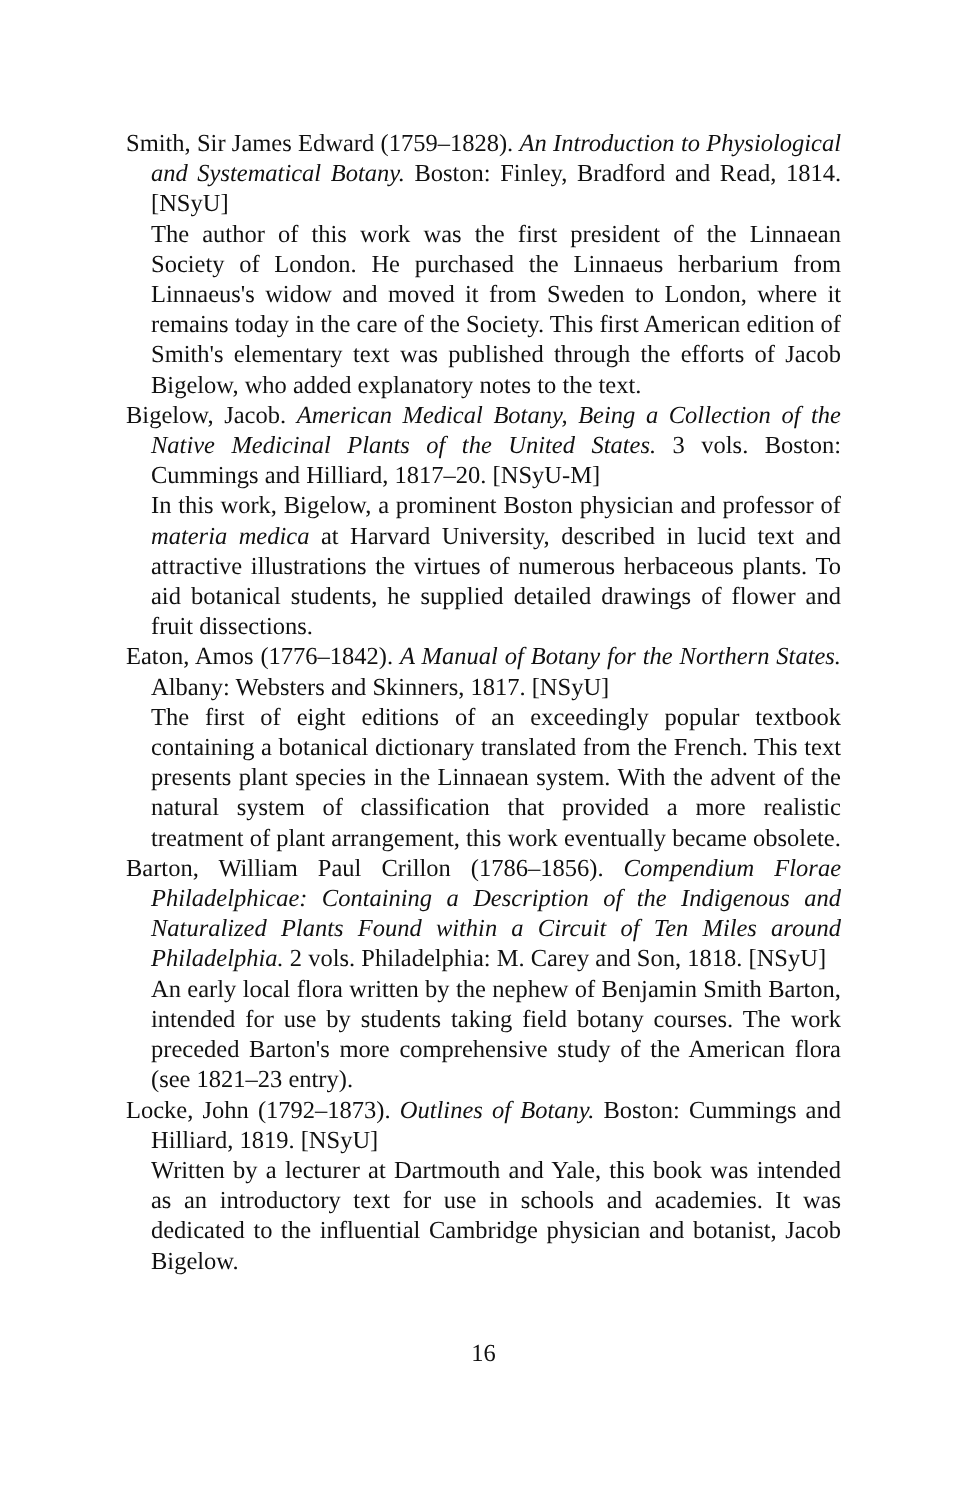Smith, Sir James Edward (1759–1828). An Introduction to Physiological and Systematical Botany. Boston: Finley, Bradford and Read, 1814. [NSyU]
The author of this work was the first president of the Linnaean Society of London. He purchased the Linnaeus herbarium from Linnaeus's widow and moved it from Sweden to London, where it remains today in the care of the Society. This first American edition of Smith's elementary text was published through the efforts of Jacob Bigelow, who added explanatory notes to the text.
Bigelow, Jacob. American Medical Botany, Being a Collection of the Native Medicinal Plants of the United States. 3 vols. Boston: Cummings and Hilliard, 1817–20. [NSyU-M]
In this work, Bigelow, a prominent Boston physician and professor of materia medica at Harvard University, described in lucid text and attractive illustrations the virtues of numerous herbaceous plants. To aid botanical students, he supplied detailed drawings of flower and fruit dissections.
Eaton, Amos (1776–1842). A Manual of Botany for the Northern States. Albany: Websters and Skinners, 1817. [NSyU]
The first of eight editions of an exceedingly popular textbook containing a botanical dictionary translated from the French. This text presents plant species in the Linnaean system. With the advent of the natural system of classification that provided a more realistic treatment of plant arrangement, this work eventually became obsolete.
Barton, William Paul Crillon (1786–1856). Compendium Florae Philadelphicae: Containing a Description of the Indigenous and Naturalized Plants Found within a Circuit of Ten Miles around Philadelphia. 2 vols. Philadelphia: M. Carey and Son, 1818. [NSyU]
An early local flora written by the nephew of Benjamin Smith Barton, intended for use by students taking field botany courses. The work preceded Barton's more comprehensive study of the American flora (see 1821–23 entry).
Locke, John (1792–1873). Outlines of Botany. Boston: Cummings and Hilliard, 1819. [NSyU]
Written by a lecturer at Dartmouth and Yale, this book was intended as an introductory text for use in schools and academies. It was dedicated to the influential Cambridge physician and botanist, Jacob Bigelow.
16